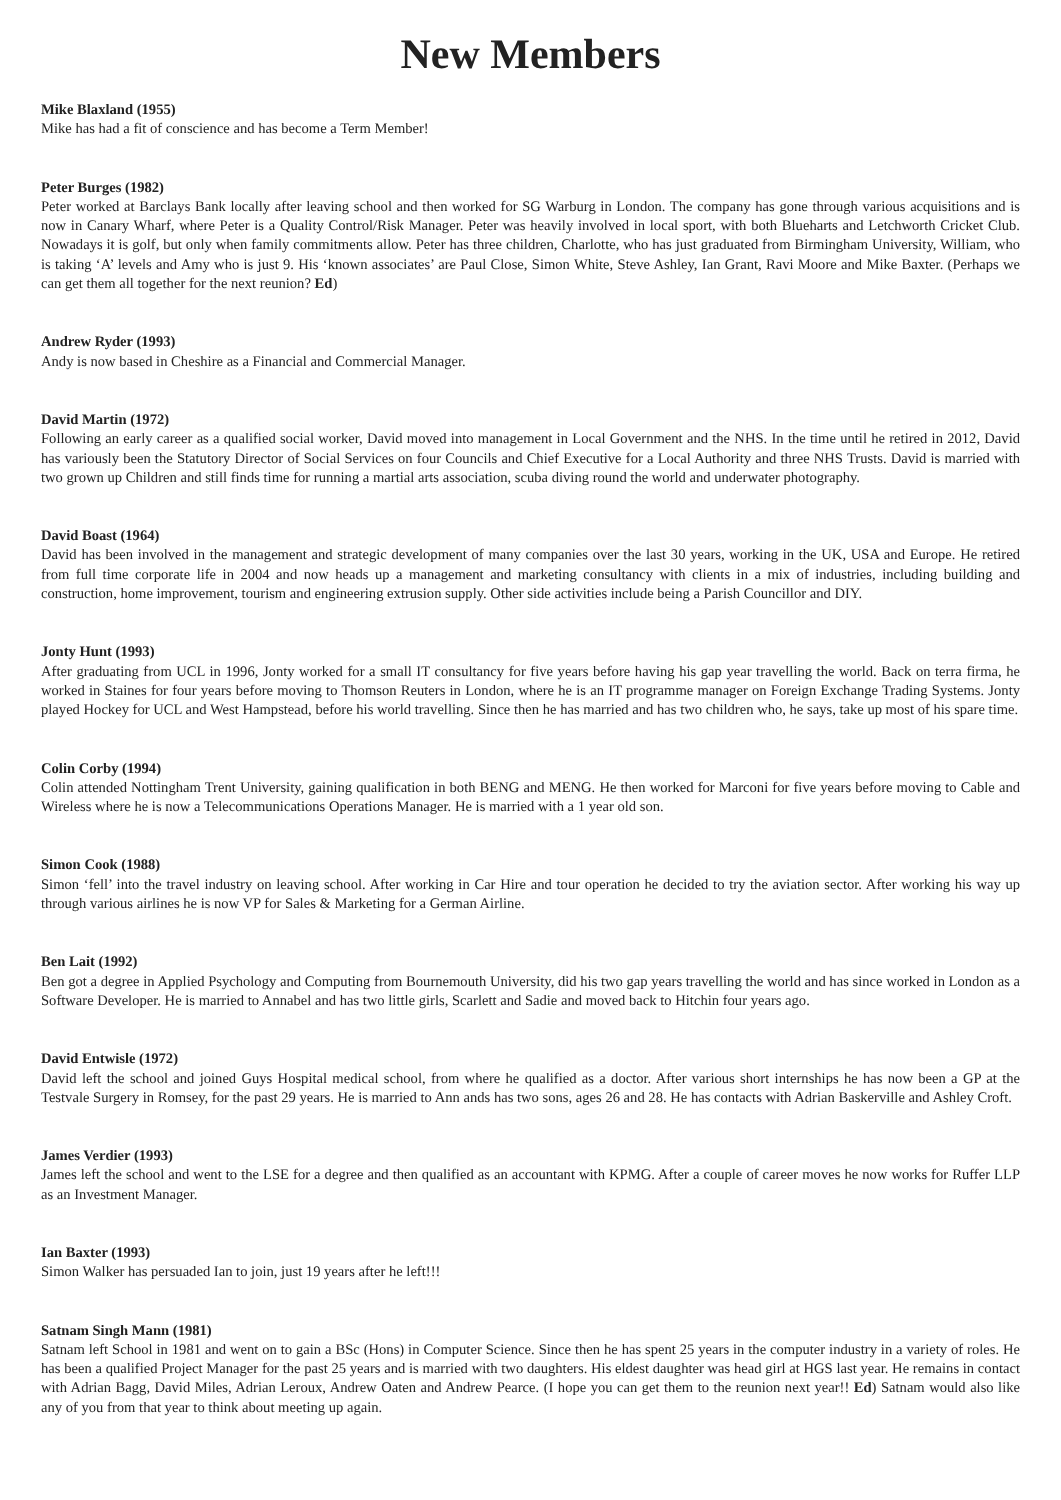New Members
Mike Blaxland (1955)
Mike has had a fit of conscience and has become a Term Member!
Peter Burges (1982)
Peter worked at Barclays Bank locally after leaving school and then worked for SG Warburg in London. The company has gone through various acquisitions and is now in Canary Wharf, where Peter is a Quality Control/Risk Manager. Peter was heavily involved in local sport, with both Blueharts and Letchworth Cricket Club. Nowadays it is golf, but only when family commitments allow. Peter has three children, Charlotte, who has just graduated from Birmingham University, William, who is taking ‘A’ levels and Amy who is just 9. His ‘known associates’ are Paul Close, Simon White, Steve Ashley, Ian Grant, Ravi Moore and Mike Baxter. (Perhaps we can get them all together for the next reunion? Ed)
Andrew Ryder (1993)
Andy is now based in Cheshire as a Financial and Commercial Manager.
David Martin (1972)
Following an early career as a qualified social worker, David moved into management in Local Government and the NHS. In the time until he retired in 2012, David has variously been the Statutory Director of Social Services on four Councils and Chief Executive for a Local Authority and three NHS Trusts. David is married with two grown up Children and still finds time for running a martial arts association, scuba diving round the world and underwater photography.
David Boast (1964)
David has been involved in the management and strategic development of many companies over the last 30 years, working in the UK, USA and Europe. He retired from full time corporate life in 2004 and now heads up a management and marketing consultancy with clients in a mix of industries, including building and construction, home improvement, tourism and engineering extrusion supply. Other side activities include being a Parish Councillor and DIY.
Jonty Hunt (1993)
After graduating from UCL in 1996, Jonty worked for a small IT consultancy for five years before having his gap year travelling the world. Back on terra firma, he worked in Staines for four years before moving to Thomson Reuters in London, where he is an IT programme manager on Foreign Exchange Trading Systems. Jonty played Hockey for UCL and West Hampstead, before his world travelling. Since then he has married and has two children who, he says, take up most of his spare time.
Colin Corby (1994)
Colin attended Nottingham Trent University, gaining qualification in both BENG and MENG. He then worked for Marconi for five years before moving to Cable and Wireless where he is now a Telecommunications Operations Manager. He is married with a 1 year old son.
Simon Cook (1988)
Simon ‘fell’ into the travel industry on leaving school. After working in Car Hire and tour operation he decided to try the aviation sector. After working his way up through various airlines he is now VP for Sales & Marketing for a German Airline.
Ben Lait (1992)
Ben got a degree in Applied Psychology and Computing from Bournemouth University, did his two gap years travelling the world and has since worked in London as a Software Developer. He is married to Annabel and has two little girls, Scarlett and Sadie and moved back to Hitchin four years ago.
David Entwisle (1972)
David left the school and joined Guys Hospital medical school, from where he qualified as a doctor. After various short internships he has now been a GP at the Testvale Surgery in Romsey, for the past 29 years. He is married to Ann ands has two sons, ages 26 and 28. He has contacts with Adrian Baskerville and Ashley Croft.
James Verdier (1993)
James left the school and went to the LSE for a degree and then qualified as an accountant with KPMG. After a couple of career moves he now works for Ruffer LLP as an Investment Manager.
Ian Baxter (1993)
Simon Walker has persuaded Ian to join, just 19 years after he left!!!
Satnam Singh Mann (1981)
Satnam left School in 1981 and went on to gain a BSc (Hons) in Computer Science. Since then he has spent 25 years in the computer industry in a variety of roles. He has been a qualified Project Manager for the past 25 years and is married with two daughters. His eldest daughter was head girl at HGS last year. He remains in contact with Adrian Bagg, David Miles, Adrian Leroux, Andrew Oaten and Andrew Pearce. (I hope you can get them to the reunion next year!! Ed) Satnam would also like any of you from that year to think about meeting up again.